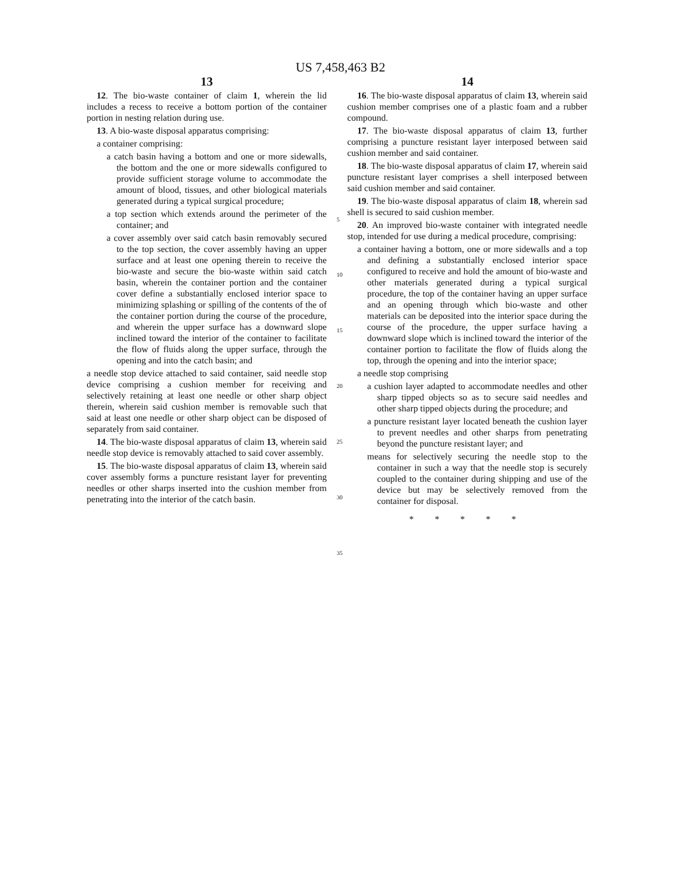US 7,458,463 B2
13
12. The bio-waste container of claim 1, wherein the lid includes a recess to receive a bottom portion of the container portion in nesting relation during use.
13. A bio-waste disposal apparatus comprising:
a container comprising:
a catch basin having a bottom and one or more sidewalls, the bottom and the one or more sidewalls configured to provide sufficient storage volume to accommodate the amount of blood, tissues, and other biological materials generated during a typical surgical procedure;
a top section which extends around the perimeter of the container; and
a cover assembly over said catch basin removably secured to the top section, the cover assembly having an upper surface and at least one opening therein to receive the bio-waste and secure the bio-waste within said catch basin, wherein the container portion and the container cover define a substantially enclosed interior space to minimizing splashing or spilling of the contents of the of the container portion during the course of the procedure, and wherein the upper surface has a downward slope inclined toward the interior of the container to facilitate the flow of fluids along the upper surface, through the opening and into the catch basin; and
a needle stop device attached to said container, said needle stop device comprising a cushion member for receiving and selectively retaining at least one needle or other sharp object therein, wherein said cushion member is removable such that said at least one needle or other sharp object can be disposed of separately from said container.
14. The bio-waste disposal apparatus of claim 13, wherein said needle stop device is removably attached to said cover assembly.
15. The bio-waste disposal apparatus of claim 13, wherein said cover assembly forms a puncture resistant layer for preventing needles or other sharps inserted into the cushion member from penetrating into the interior of the catch basin.
5
10
15
20
25
30
35
14
16. The bio-waste disposal apparatus of claim 13, wherein said cushion member comprises one of a plastic foam and a rubber compound.
17. The bio-waste disposal apparatus of claim 13, further comprising a puncture resistant layer interposed between said cushion member and said container.
18. The bio-waste disposal apparatus of claim 17, wherein said puncture resistant layer comprises a shell interposed between said cushion member and said container.
19. The bio-waste disposal apparatus of claim 18, wherein sad shell is secured to said cushion member.
20. An improved bio-waste container with integrated needle stop, intended for use during a medical procedure, comprising:
a container having a bottom, one or more sidewalls and a top and defining a substantially enclosed interior space configured to receive and hold the amount of bio-waste and other materials generated during a typical surgical procedure, the top of the container having an upper surface and an opening through which bio-waste and other materials can be deposited into the interior space during the course of the procedure, the upper surface having a downward slope which is inclined toward the interior of the container portion to facilitate the flow of fluids along the top, through the opening and into the interior space;
a needle stop comprising
a cushion layer adapted to accommodate needles and other sharp tipped objects so as to secure said needles and other sharp tipped objects during the procedure; and
a puncture resistant layer located beneath the cushion layer to prevent needles and other sharps from penetrating beyond the puncture resistant layer; and
means for selectively securing the needle stop to the container in such a way that the needle stop is securely coupled to the container during shipping and use of the device but may be selectively removed from the container for disposal.
* * * * *